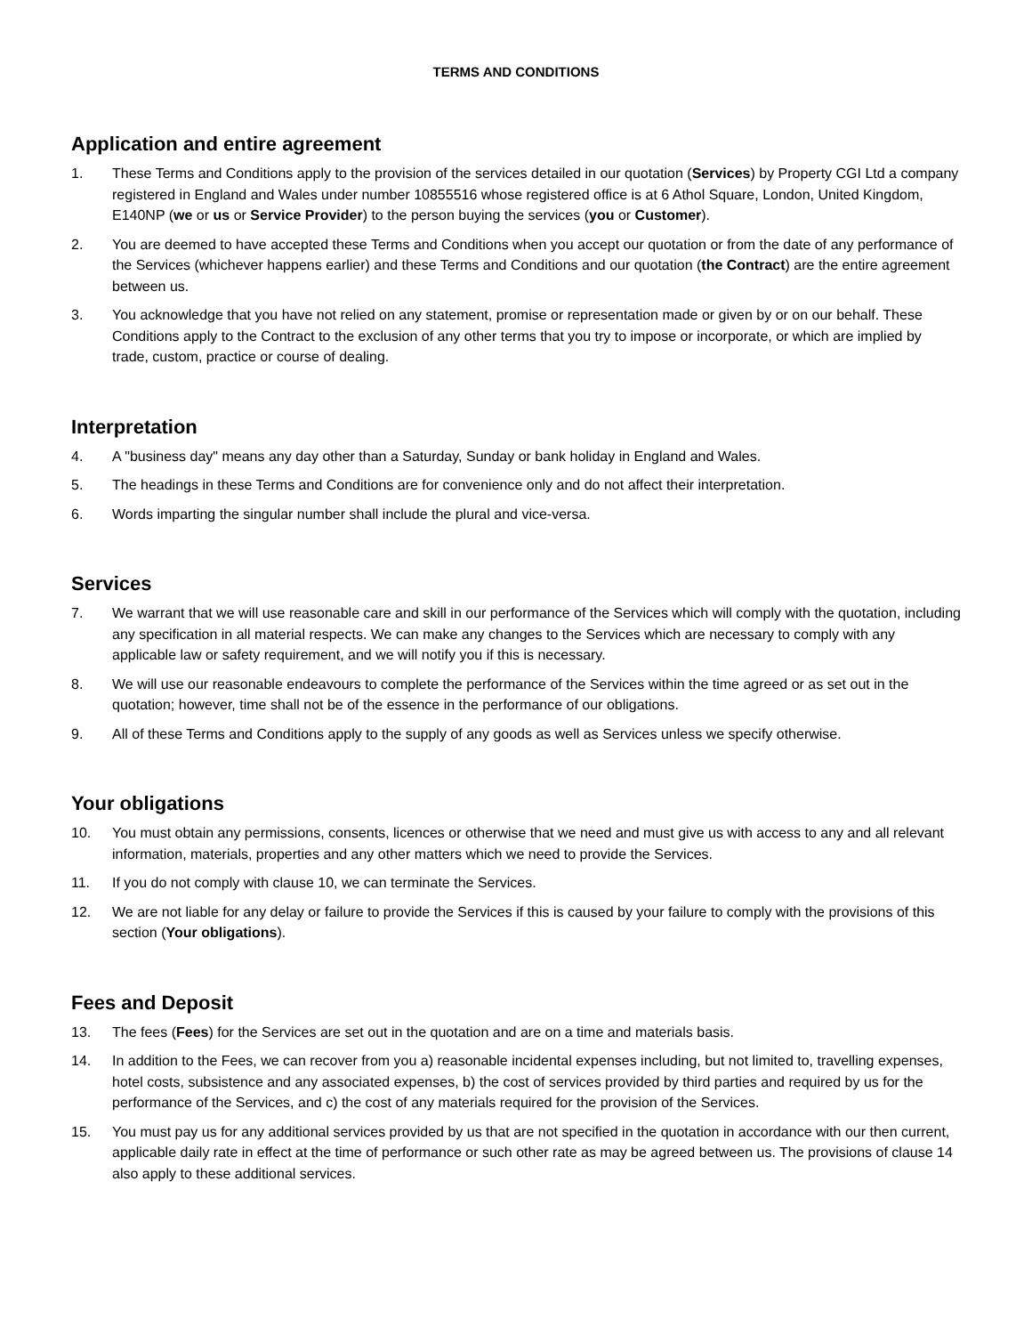TERMS AND CONDITIONS
Application and entire agreement
1. These Terms and Conditions apply to the provision of the services detailed in our quotation (Services) by Property CGI Ltd a company registered in England and Wales under number 10855516 whose registered office is at 6 Athol Square, London, United Kingdom, E140NP (we or us or Service Provider) to the person buying the services (you or Customer).
2. You are deemed to have accepted these Terms and Conditions when you accept our quotation or from the date of any performance of the Services (whichever happens earlier) and these Terms and Conditions and our quotation (the Contract) are the entire agreement between us.
3. You acknowledge that you have not relied on any statement, promise or representation made or given by or on our behalf. These Conditions apply to the Contract to the exclusion of any other terms that you try to impose or incorporate, or which are implied by trade, custom, practice or course of dealing.
Interpretation
4. A "business day" means any day other than a Saturday, Sunday or bank holiday in England and Wales.
5. The headings in these Terms and Conditions are for convenience only and do not affect their interpretation.
6. Words imparting the singular number shall include the plural and vice-versa.
Services
7. We warrant that we will use reasonable care and skill in our performance of the Services which will comply with the quotation, including any specification in all material respects. We can make any changes to the Services which are necessary to comply with any applicable law or safety requirement, and we will notify you if this is necessary.
8. We will use our reasonable endeavours to complete the performance of the Services within the time agreed or as set out in the quotation; however, time shall not be of the essence in the performance of our obligations.
9. All of these Terms and Conditions apply to the supply of any goods as well as Services unless we specify otherwise.
Your obligations
10. You must obtain any permissions, consents, licences or otherwise that we need and must give us with access to any and all relevant information, materials, properties and any other matters which we need to provide the Services.
11. If you do not comply with clause 10, we can terminate the Services.
12. We are not liable for any delay or failure to provide the Services if this is caused by your failure to comply with the provisions of this section (Your obligations).
Fees and Deposit
13. The fees (Fees) for the Services are set out in the quotation and are on a time and materials basis.
14. In addition to the Fees, we can recover from you a) reasonable incidental expenses including, but not limited to, travelling expenses, hotel costs, subsistence and any associated expenses, b) the cost of services provided by third parties and required by us for the performance of the Services, and c) the cost of any materials required for the provision of the Services.
15. You must pay us for any additional services provided by us that are not specified in the quotation in accordance with our then current, applicable daily rate in effect at the time of performance or such other rate as may be agreed between us. The provisions of clause 14 also apply to these additional services.